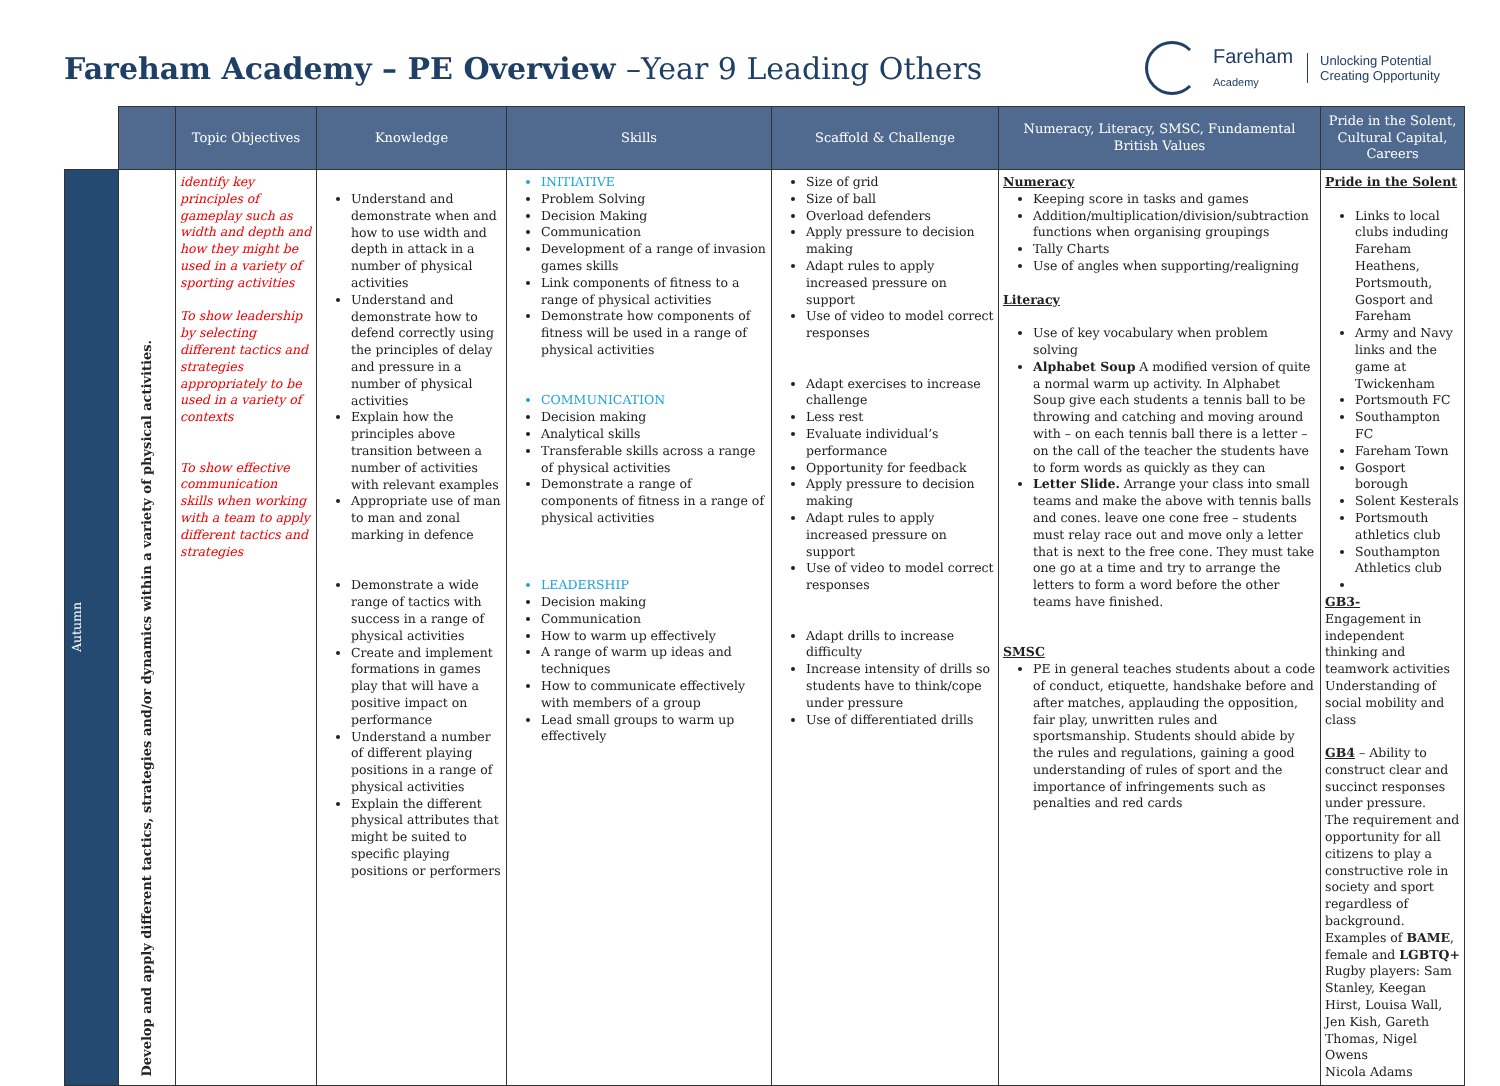Fareham Academy – PE Overview –Year 9 Leading Others
Fareham
Academy
Unlocking Potential
Creating Opportunity
| | | Topic Objectives | Knowledge | Skills | Scaffold & Challenge | Numeracy, Literacy, SMSC, Fundamental British Values | Pride in the Solent, Cultural Capital, Careers |
| Autumn | Develop and apply different tactics, strategies and/or dynamics within a variety of physical activities. | identify key principles of gameplay such as width and depth and how they might be used in a variety of sporting activities To show leadership by selecting different tactics and strategies appropriately to be used in a variety of contexts To show effective communication skills when working with a team to apply different tactics and strategies | Understand and demonstrate when and how to use width and depth in attack in a number of physical activities Understand and demonstrate how to defend correctly using the principles of delay and pressure in a number of physical activities Explain how the principles above transition between a number of activities with relevant examples Appropriate use of man to man and zonal marking in defence Demonstrate a wide range of tactics with success in a range of physical activities Create and implement formations in games play that will have a positive impact on performance Understand a number of different playing positions in a range of physical activities Explain the different physical attributes that might be suited to specific playing positions or performers | INITIATIVE Problem Solving Decision Making Communication Development of a range of invasion games skills Link components of fitness to a range of physical activities Demonstrate how components of fitness will be used in a range of physical activities COMMUNICATION Decision making Analytical skills Transferable skills across a range of physical activities Demonstrate a range of components of fitness in a range of physical activities LEADERSHIP Decision making Communication How to warm up effectively A range of warm up ideas and techniques How to communicate effectively with members of a group Lead small groups to warm up effectively | Size of grid Size of ball Overload defenders Apply pressure to decision making Adapt rules to apply increased pressure on support Use of video to model correct responses Adapt exercises to increase challenge Less rest Evaluate individual’s performance Opportunity for feedback Apply pressure to decision making Adapt rules to apply increased pressure on support Use of video to model correct responses Adapt drills to increase difficulty Increase intensity of drills so students have to think/cope under pressure Use of differentiated drills | Numeracy Keeping score in tasks and games Addition/multiplication/division/subtraction functions when organising groupings Tally Charts Use of angles when supporting/realigning Literacy Use of key vocabulary when problem solving Alphabet Soup A modified version of quite a normal warm up activity. In Alphabet Soup give each students a tennis ball to be throwing and catching and moving around with – on each tennis ball there is a letter – on the call of the teacher the students have to form words as quickly as they can Letter Slide. Arrange your class into small teams and make the above with tennis balls and cones. leave one cone free – students must relay race out and move only a letter that is next to the free cone. They must take one go at a time and try to arrange the letters to form a word before the other teams have finished. SMSC PE in general teaches students about a code of conduct, etiquette, handshake before and after matches, applauding the opposition, fair play, unwritten rules and sportsmanship. Students should abide by the rules and regulations, gaining a good understanding of rules of sport and the importance of infringements such as penalties and red cards | Pride in the Solent Links to local clubs induding Fareham Heathens, Portsmouth, Gosport and Fareham Army and Navy links and the game at Twickenham Portsmouth FC Southampton FC Fareham Town Gosport borough Solent Kesterals Portsmouth athletics club Southampton Athletics club GB3- Engagement in independent thinking and teamwork activities Understanding of social mobility and class GB4 – Ability to construct clear and succinct responses under pressure. The requirement and opportunity for all citizens to play a constructive role in society and sport regardless of background. Examples of BAME , female and LGBTQ+ Rugby players: Sam Stanley, Keegan Hirst, Louisa Wall, Jen Kish, Gareth Thomas, Nigel Owens Nicola Adams |